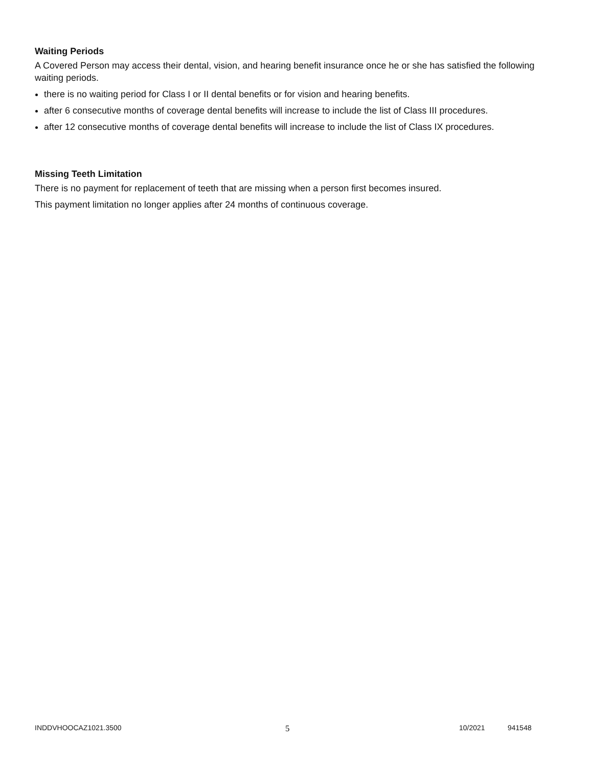Waiting Periods
A Covered Person may access their dental, vision, and hearing benefit insurance once he or she has satisfied the following waiting periods.
there is no waiting period for Class I or II dental benefits or for vision and hearing benefits.
after 6 consecutive months of coverage dental benefits will increase to include the list of Class III procedures.
after 12 consecutive months of coverage dental benefits will increase to include the list of Class IX procedures.
Missing Teeth Limitation
There is no payment for replacement of teeth that are missing when a person first becomes insured.
This payment limitation no longer applies after 24 months of continuous coverage.
INDDVHOOCAZ1021.3500 5 10/2021 941548